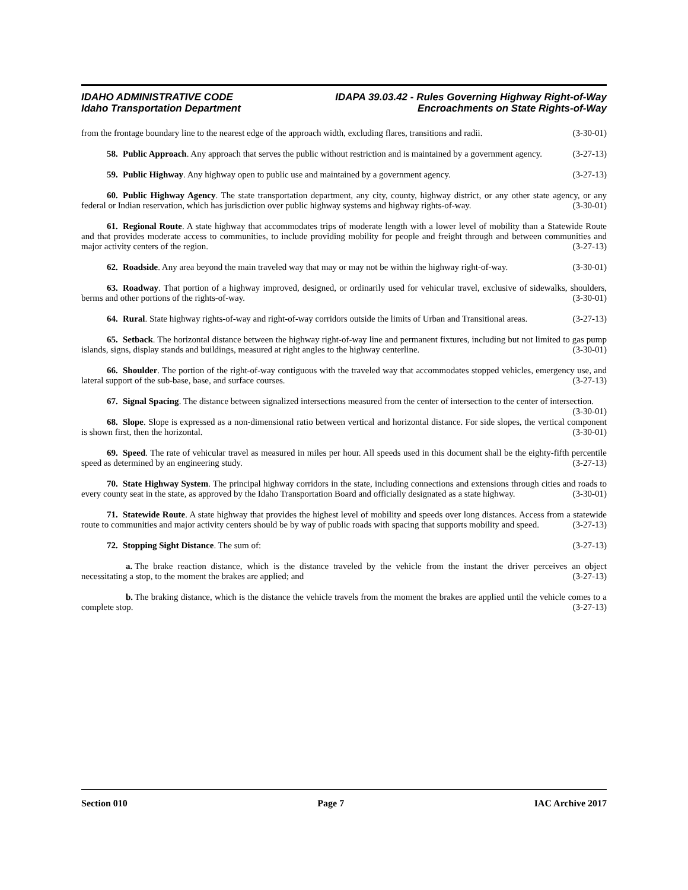IDAHO ADMINISTRATIVE CODE
Idaho Transportation Department
IDAPA 39.03.42 - Rules Governing Highway Right-of-Way
Encroachments on State Rights-of-Way
from the frontage boundary line to the nearest edge of the approach width, excluding flares, transitions and radii. (3-30-01)
58. Public Approach. Any approach that serves the public without restriction and is maintained by a government agency. (3-27-13)
59. Public Highway. Any highway open to public use and maintained by a government agency. (3-27-13)
60. Public Highway Agency. The state transportation department, any city, county, highway district, or any other state agency, or any federal or Indian reservation, which has jurisdiction over public highway systems and highway rights-of-way. (3-30-01)
61. Regional Route. A state highway that accommodates trips of moderate length with a lower level of mobility than a Statewide Route and that provides moderate access to communities, to include providing mobility for people and freight through and between communities and major activity centers of the region. (3-27-13)
62. Roadside. Any area beyond the main traveled way that may or may not be within the highway right-of-way. (3-30-01)
63. Roadway. That portion of a highway improved, designed, or ordinarily used for vehicular travel, exclusive of sidewalks, shoulders, berms and other portions of the rights-of-way. (3-30-01)
64. Rural. State highway rights-of-way and right-of-way corridors outside the limits of Urban and Transitional areas. (3-27-13)
65. Setback. The horizontal distance between the highway right-of-way line and permanent fixtures, including but not limited to gas pump islands, signs, display stands and buildings, measured at right angles to the highway centerline. (3-30-01)
66. Shoulder. The portion of the right-of-way contiguous with the traveled way that accommodates stopped vehicles, emergency use, and lateral support of the sub-base, base, and surface courses. (3-27-13)
67. Signal Spacing. The distance between signalized intersections measured from the center of intersection to the center of intersection. (3-30-01)
68. Slope. Slope is expressed as a non-dimensional ratio between vertical and horizontal distance. For side slopes, the vertical component is shown first, then the horizontal. (3-30-01)
69. Speed. The rate of vehicular travel as measured in miles per hour. All speeds used in this document shall be the eighty-fifth percentile speed as determined by an engineering study. (3-27-13)
70. State Highway System. The principal highway corridors in the state, including connections and extensions through cities and roads to every county seat in the state, as approved by the Idaho Transportation Board and officially designated as a state highway. (3-30-01)
71. Statewide Route. A state highway that provides the highest level of mobility and speeds over long distances. Access from a statewide route to communities and major activity centers should be by way of public roads with spacing that supports mobility and speed. (3-27-13)
72. Stopping Sight Distance. The sum of: (3-27-13)
a. The brake reaction distance, which is the distance traveled by the vehicle from the instant the driver perceives an object necessitating a stop, to the moment the brakes are applied; and (3-27-13)
b. The braking distance, which is the distance the vehicle travels from the moment the brakes are applied until the vehicle comes to a complete stop. (3-27-13)
Section 010 Page 7 IAC Archive 2017